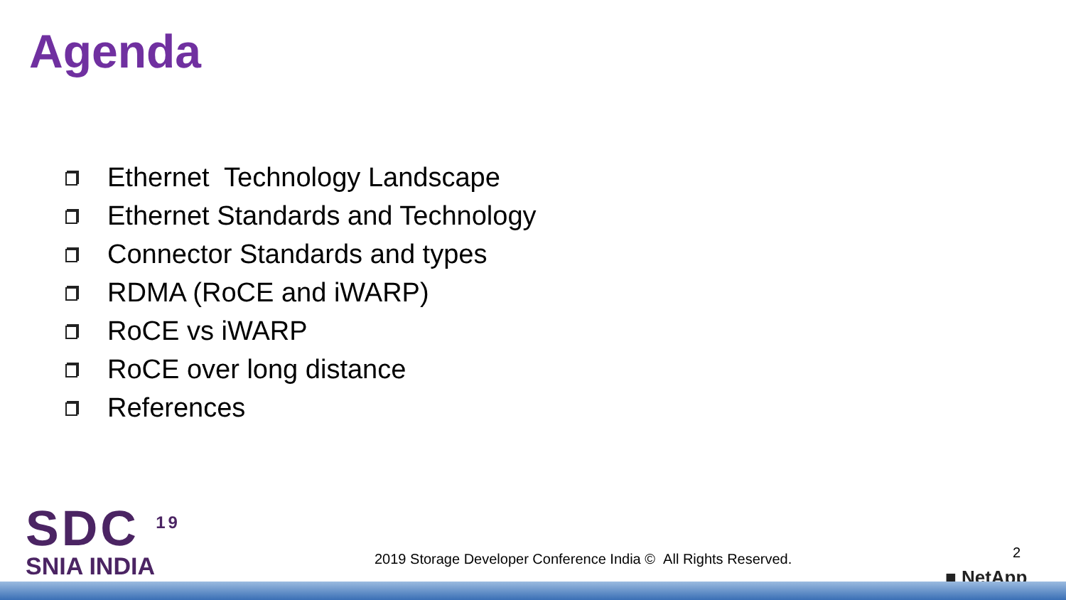Agenda
Ethernet Technology Landscape
Ethernet Standards and Technology
Connector Standards and types
RDMA (RoCE and iWARP)
RoCE vs iWARP
RoCE over long distance
References
SDC <sup>19</sup>
SNIA INDIA
2019 Storage Developer Conference India © All Rights Reserved.
2
■ NetApp